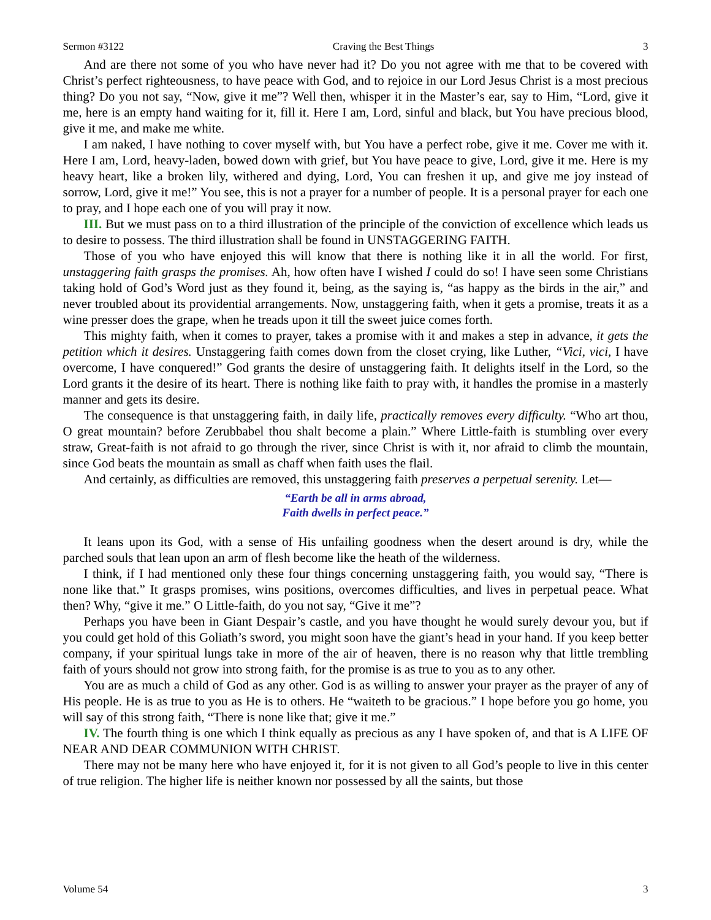Sermon #3122 Craving the Best Things 3
And are there not some of you who have never had it? Do you not agree with me that to be covered with Christ’s perfect righteousness, to have peace with God, and to rejoice in our Lord Jesus Christ is a most precious thing? Do you not say, “Now, give it me”? Well then, whisper it in the Master’s ear, say to Him, “Lord, give it me, here is an empty hand waiting for it, fill it. Here I am, Lord, sinful and black, but You have precious blood, give it me, and make me white.
I am naked, I have nothing to cover myself with, but You have a perfect robe, give it me. Cover me with it. Here I am, Lord, heavy-laden, bowed down with grief, but You have peace to give, Lord, give it me. Here is my heavy heart, like a broken lily, withered and dying, Lord, You can freshen it up, and give me joy instead of sorrow, Lord, give it me!” You see, this is not a prayer for a number of people. It is a personal prayer for each one to pray, and I hope each one of you will pray it now.
III. But we must pass on to a third illustration of the principle of the conviction of excellence which leads us to desire to possess. The third illustration shall be found in UNSTAGGERING FAITH.
Those of you who have enjoyed this will know that there is nothing like it in all the world. For first, unstaggering faith grasps the promises. Ah, how often have I wished I could do so! I have seen some Christians taking hold of God’s Word just as they found it, being, as the saying is, “as happy as the birds in the air,” and never troubled about its providential arrangements. Now, unstaggering faith, when it gets a promise, treats it as a wine presser does the grape, when he treads upon it till the sweet juice comes forth.
This mighty faith, when it comes to prayer, takes a promise with it and makes a step in advance, it gets the petition which it desires. Unstaggering faith comes down from the closet crying, like Luther, “Vici, vici, I have overcome, I have conquered!” God grants the desire of unstaggering faith. It delights itself in the Lord, so the Lord grants it the desire of its heart. There is nothing like faith to pray with, it handles the promise in a masterly manner and gets its desire.
The consequence is that unstaggering faith, in daily life, practically removes every difficulty. “Who art thou, O great mountain? before Zerubbabel thou shalt become a plain.” Where Little-faith is stumbling over every straw, Great-faith is not afraid to go through the river, since Christ is with it, nor afraid to climb the mountain, since God beats the mountain as small as chaff when faith uses the flail.
And certainly, as difficulties are removed, this unstaggering faith preserves a perpetual serenity. Let—
“Earth be all in arms abroad,
Faith dwells in perfect peace.”
It leans upon its God, with a sense of His unfailing goodness when the desert around is dry, while the parched souls that lean upon an arm of flesh become like the heath of the wilderness.
I think, if I had mentioned only these four things concerning unstaggering faith, you would say, “There is none like that.” It grasps promises, wins positions, overcomes difficulties, and lives in perpetual peace. What then? Why, “give it me.” O Little-faith, do you not say, “Give it me”?
Perhaps you have been in Giant Despair’s castle, and you have thought he would surely devour you, but if you could get hold of this Goliath’s sword, you might soon have the giant’s head in your hand. If you keep better company, if your spiritual lungs take in more of the air of heaven, there is no reason why that little trembling faith of yours should not grow into strong faith, for the promise is as true to you as to any other.
You are as much a child of God as any other. God is as willing to answer your prayer as the prayer of any of His people. He is as true to you as He is to others. He “waiteth to be gracious.” I hope before you go home, you will say of this strong faith, “There is none like that; give it me.”
IV. The fourth thing is one which I think equally as precious as any I have spoken of, and that is A LIFE OF NEAR AND DEAR COMMUNION WITH CHRIST.
There may not be many here who have enjoyed it, for it is not given to all God’s people to live in this center of true religion. The higher life is neither known nor possessed by all the saints, but those
Volume 54 3